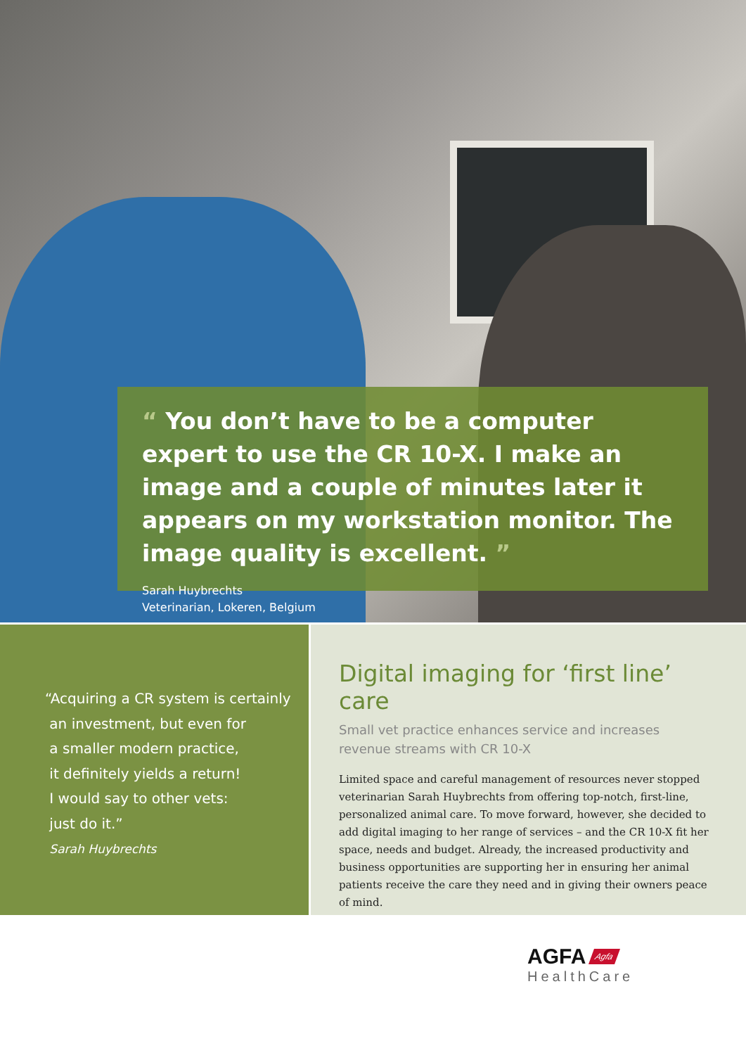“ You don’t have to be a computer expert to use the CR 10-X. I make an image and a couple of minutes later it appears on my workstation monitor. The image quality is excellent. ”
Sarah Huybrechts
Veterinarian, Lokeren, Belgium
“Acquiring a CR system is certainly
an investment, but even for
a smaller modern practice,
it definitely yields a return!
I would say to other vets:
just do it.”
Sarah Huybrechts
Digital imaging for ‘first line’ care
Small vet practice enhances service and increases
revenue streams with CR 10-X
Limited space and careful management of resources never stopped veterinarian Sarah Huybrechts from offering top-notch, first-line, personalized animal care. To move forward, however, she decided to add digital imaging to her range of services – and the CR 10-X fit her space, needs and budget. Already, the increased productivity and business opportunities are supporting her in ensuring her animal patients receive the care they need and in giving their owners peace of mind.
AGFA Agfa
HealthCare